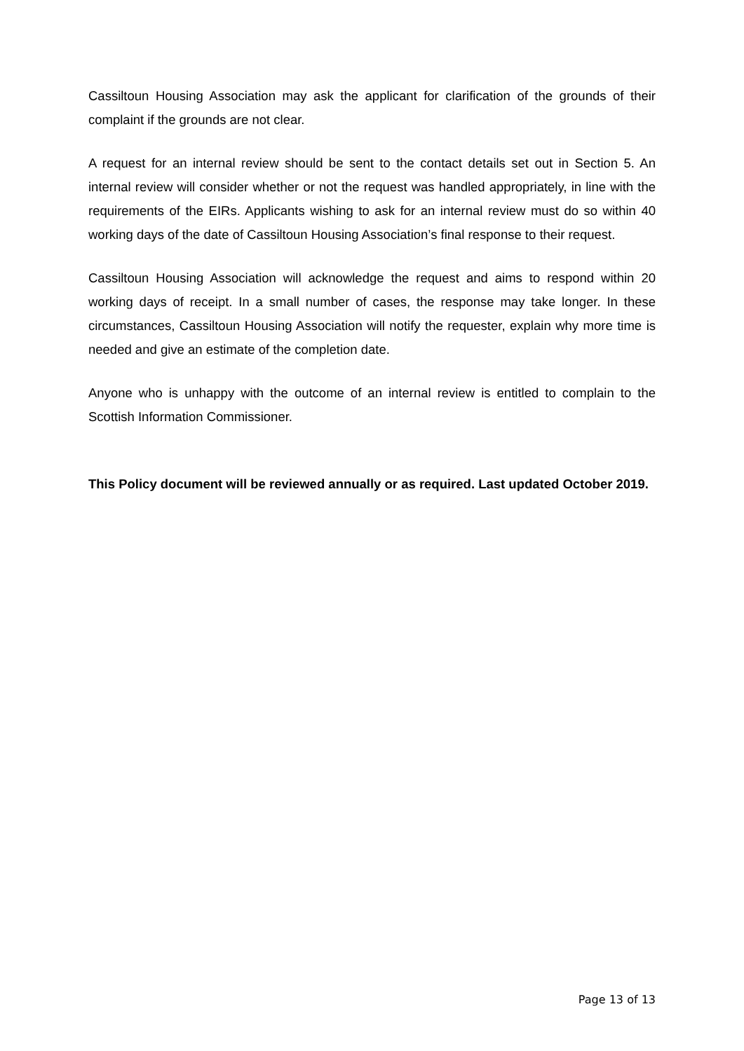Cassiltoun Housing Association may ask the applicant for clarification of the grounds of their complaint if the grounds are not clear.
A request for an internal review should be sent to the contact details set out in Section 5. An internal review will consider whether or not the request was handled appropriately, in line with the requirements of the EIRs. Applicants wishing to ask for an internal review must do so within 40 working days of the date of Cassiltoun Housing Association’s final response to their request.
Cassiltoun Housing Association will acknowledge the request and aims to respond within 20 working days of receipt. In a small number of cases, the response may take longer. In these circumstances, Cassiltoun Housing Association will notify the requester, explain why more time is needed and give an estimate of the completion date.
Anyone who is unhappy with the outcome of an internal review is entitled to complain to the Scottish Information Commissioner.
This Policy document will be reviewed annually or as required. Last updated October 2019.
Page 13 of 13